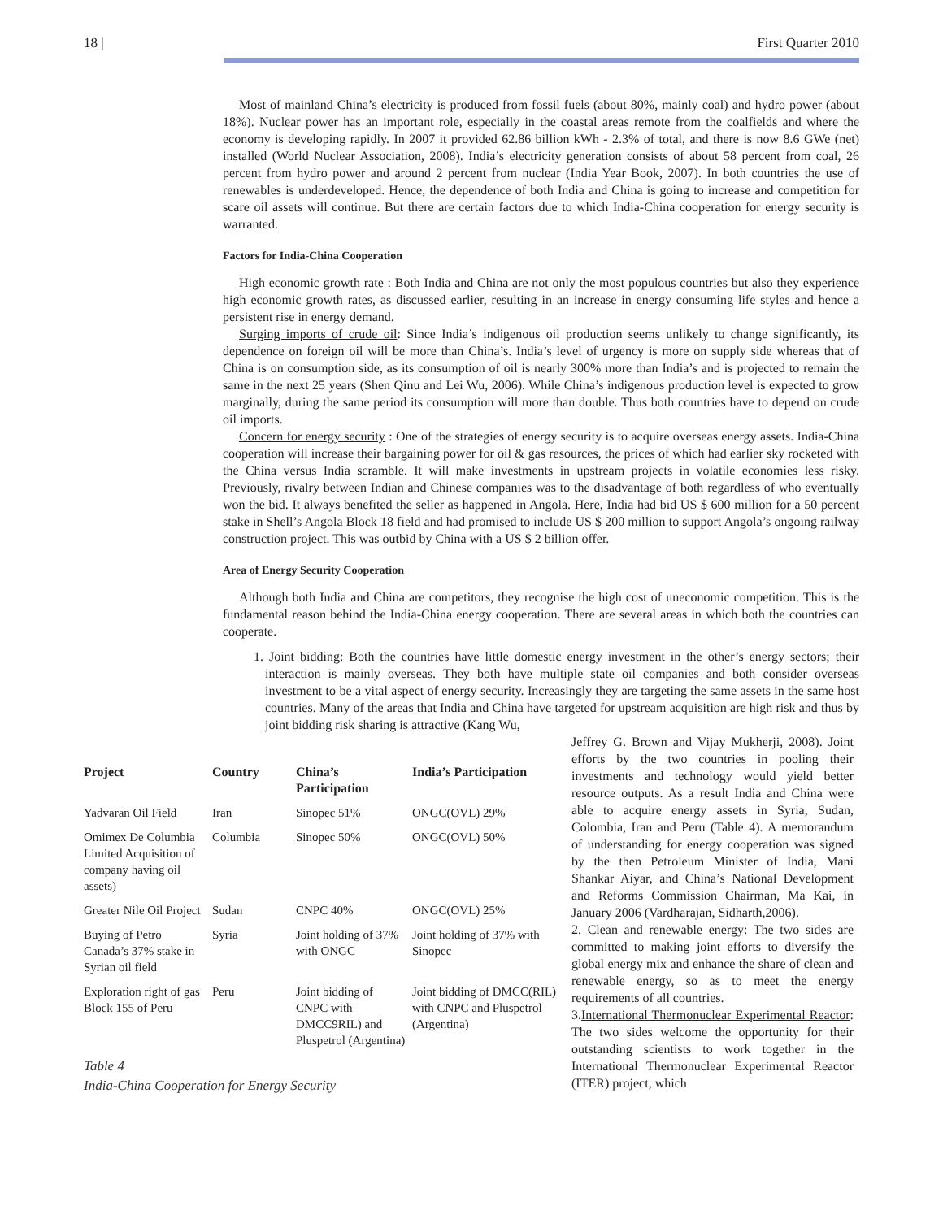18 | First Quarter 2010
Most of mainland China’s electricity is produced from fossil fuels (about 80%, mainly coal) and hydro power (about 18%). Nuclear power has an important role, especially in the coastal areas remote from the coalfields and where the economy is developing rapidly. In 2007 it provided 62.86 billion kWh - 2.3% of total, and there is now 8.6 GWe (net) installed (World Nuclear Association, 2008). India’s electricity generation consists of about 58 percent from coal, 26 percent from hydro power and around 2 percent from nuclear (India Year Book, 2007). In both countries the use of renewables is underdeveloped. Hence, the dependence of both India and China is going to increase and competition for scare oil assets will continue. But there are certain factors due to which India-China cooperation for energy security is warranted.
Factors for India-China Cooperation
High economic growth rate : Both India and China are not only the most populous countries but also they experience high economic growth rates, as discussed earlier, resulting in an increase in energy consuming life styles and hence a persistent rise in energy demand.
Surging imports of crude oil: Since India’s indigenous oil production seems unlikely to change significantly, its dependence on foreign oil will be more than China’s. India’s level of urgency is more on supply side whereas that of China is on consumption side, as its consumption of oil is nearly 300% more than India’s and is projected to remain the same in the next 25 years (Shen Qinu and Lei Wu, 2006). While China’s indigenous production level is expected to grow marginally, during the same period its consumption will more than double. Thus both countries have to depend on crude oil imports.
Concern for energy security : One of the strategies of energy security is to acquire overseas energy assets. India-China cooperation will increase their bargaining power for oil & gas resources, the prices of which had earlier sky rocketed with the China versus India scramble. It will make investments in upstream projects in volatile economies less risky. Previously, rivalry between Indian and Chinese companies was to the disadvantage of both regardless of who eventually won the bid. It always benefited the seller as happened in Angola. Here, India had bid US $ 600 million for a 50 percent stake in Shell’s Angola Block 18 field and had promised to include US $ 200 million to support Angola’s ongoing railway construction project. This was outbid by China with a US $ 2 billion offer.
Area of Energy Security Cooperation
Although both India and China are competitors, they recognise the high cost of uneconomic competition. This is the fundamental reason behind the India-China energy cooperation. There are several areas in which both the countries can cooperate.
1. Joint bidding: Both the countries have little domestic energy investment in the other’s energy sectors; their interaction is mainly overseas. They both have multiple state oil companies and both consider overseas investment to be a vital aspect of energy security. Increasingly they are targeting the same assets in the same host countries. Many of the areas that India and China have targeted for upstream acquisition are high risk and thus by joint bidding risk sharing is attractive (Kang Wu,
| Project | Country | China’s Participation | India’s Participation |
| --- | --- | --- | --- |
| Yadvaran Oil Field | Iran | Sinopec 51% | ONGC(OVL) 29% |
| Omimex De Columbia Limited Acquisition of company having oil assets) | Columbia | Sinopec 50% | ONGC(OVL) 50% |
| Greater Nile Oil Project | Sudan | CNPC 40% | ONGC(OVL) 25% |
| Buying of Petro Canada’s 37% stake in Syrian oil field | Syria | Joint holding of 37% with ONGC | Joint holding of 37% with Sinopec |
| Exploration right of gas Block 155 of Peru | Peru | Joint bidding of CNPC with DMCC9RIL) and Pluspetrol (Argentina) | Joint bidding of DMCC(RIL) with CNPC and Pluspetrol (Argentina) |
Table 4
India-China Cooperation for Energy Security
Jeffrey G. Brown and Vijay Mukherji, 2008). Joint efforts by the two countries in pooling their investments and technology would yield better resource outputs. As a result India and China were able to acquire energy assets in Syria, Sudan, Colombia, Iran and Peru (Table 4). A memorandum of understanding for energy cooperation was signed by the then Petroleum Minister of India, Mani Shankar Aiyar, and China’s National Development and Reforms Commission Chairman, Ma Kai, in January 2006 (Vardharajan, Sidharth,2006).
2. Clean and renewable energy: The two sides are committed to making joint efforts to diversify the global energy mix and enhance the share of clean and renewable energy, so as to meet the energy requirements of all countries.
3.International Thermonuclear Experimental Reactor: The two sides welcome the opportunity for their outstanding scientists to work together in the International Thermonuclear Experimental Reactor (ITER) project, which